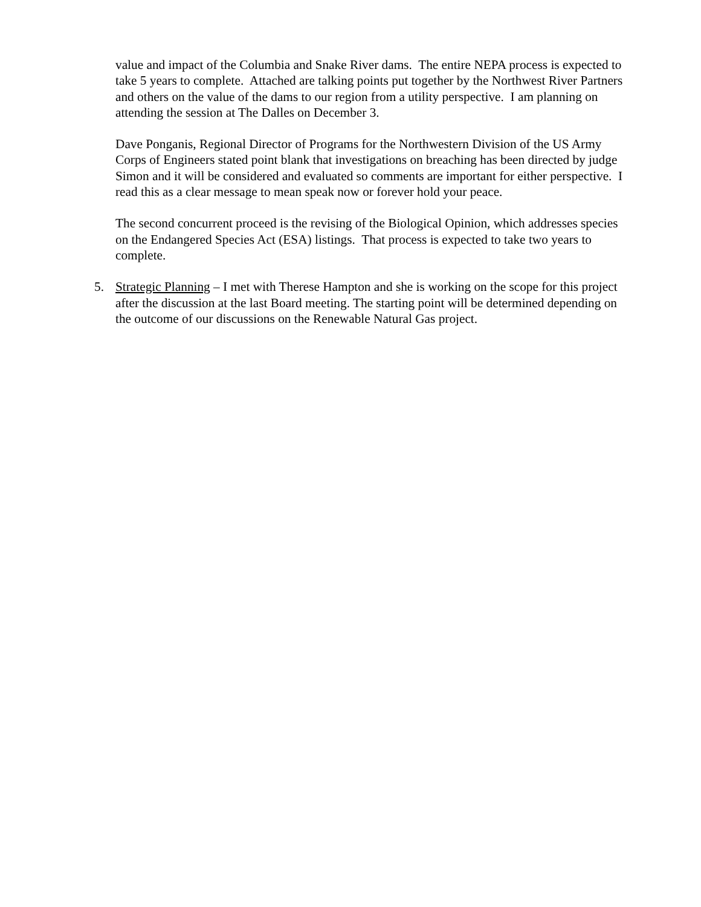value and impact of the Columbia and Snake River dams. The entire NEPA process is expected to take 5 years to complete. Attached are talking points put together by the Northwest River Partners and others on the value of the dams to our region from a utility perspective. I am planning on attending the session at The Dalles on December 3.
Dave Ponganis, Regional Director of Programs for the Northwestern Division of the US Army Corps of Engineers stated point blank that investigations on breaching has been directed by judge Simon and it will be considered and evaluated so comments are important for either perspective. I read this as a clear message to mean speak now or forever hold your peace.
The second concurrent proceed is the revising of the Biological Opinion, which addresses species on the Endangered Species Act (ESA) listings. That process is expected to take two years to complete.
5. Strategic Planning – I met with Therese Hampton and she is working on the scope for this project after the discussion at the last Board meeting. The starting point will be determined depending on the outcome of our discussions on the Renewable Natural Gas project.